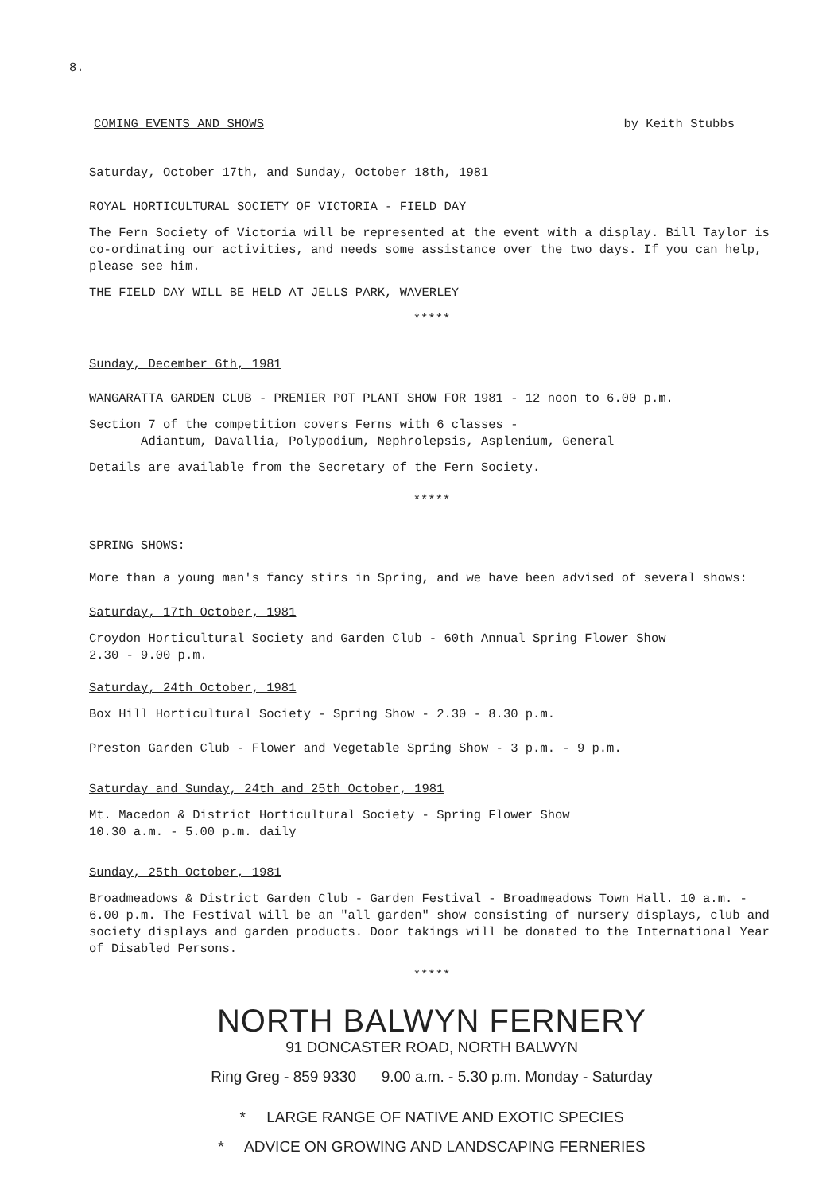8.
COMING EVENTS AND SHOWS by Keith Stubbs
Saturday, October 17th, and Sunday, October 18th, 1981
ROYAL HORTICULTURAL SOCIETY OF VICTORIA - FIELD DAY
The Fern Society of Victoria will be represented at the event with a display. Bill Taylor is co-ordinating our activities, and needs some assistance over the two days. If you can help, please see him.
THE FIELD DAY WILL BE HELD AT JELLS PARK, WAVERLEY
*****
Sunday, December 6th, 1981
WANGARATTA GARDEN CLUB - PREMIER POT PLANT SHOW FOR 1981 - 12 noon to 6.00 p.m.
Section 7 of the competition covers Ferns with 6 classes -
Adiantum, Davallia, Polypodium, Nephrolepsis, Asplenium, General
Details are available from the Secretary of the Fern Society.
*****
SPRING SHOWS:
More than a young man's fancy stirs in Spring, and we have been advised of several shows:
Saturday, 17th October, 1981
Croydon Horticultural Society and Garden Club - 60th Annual Spring Flower Show
2.30 - 9.00 p.m.
Saturday, 24th October, 1981
Box Hill Horticultural Society - Spring Show - 2.30 - 8.30 p.m.
Preston Garden Club - Flower and Vegetable Spring Show - 3 p.m. - 9 p.m.
Saturday and Sunday, 24th and 25th October, 1981
Mt. Macedon & District Horticultural Society - Spring Flower Show
10.30 a.m. - 5.00 p.m. daily
Sunday, 25th October, 1981
Broadmeadows & District Garden Club - Garden Festival - Broadmeadows Town Hall. 10 a.m. - 6.00 p.m. The Festival will be an "all garden" show consisting of nursery displays, club and society displays and garden products. Door takings will be donated to the International Year of Disabled Persons.
*****
NORTH BALWYN FERNERY
91 DONCASTER ROAD, NORTH BALWYN
Ring Greg - 859 9330 9.00 a.m. - 5.30 p.m. Monday - Saturday
* LARGE RANGE OF NATIVE AND EXOTIC SPECIES
* ADVICE ON GROWING AND LANDSCAPING FERNERIES